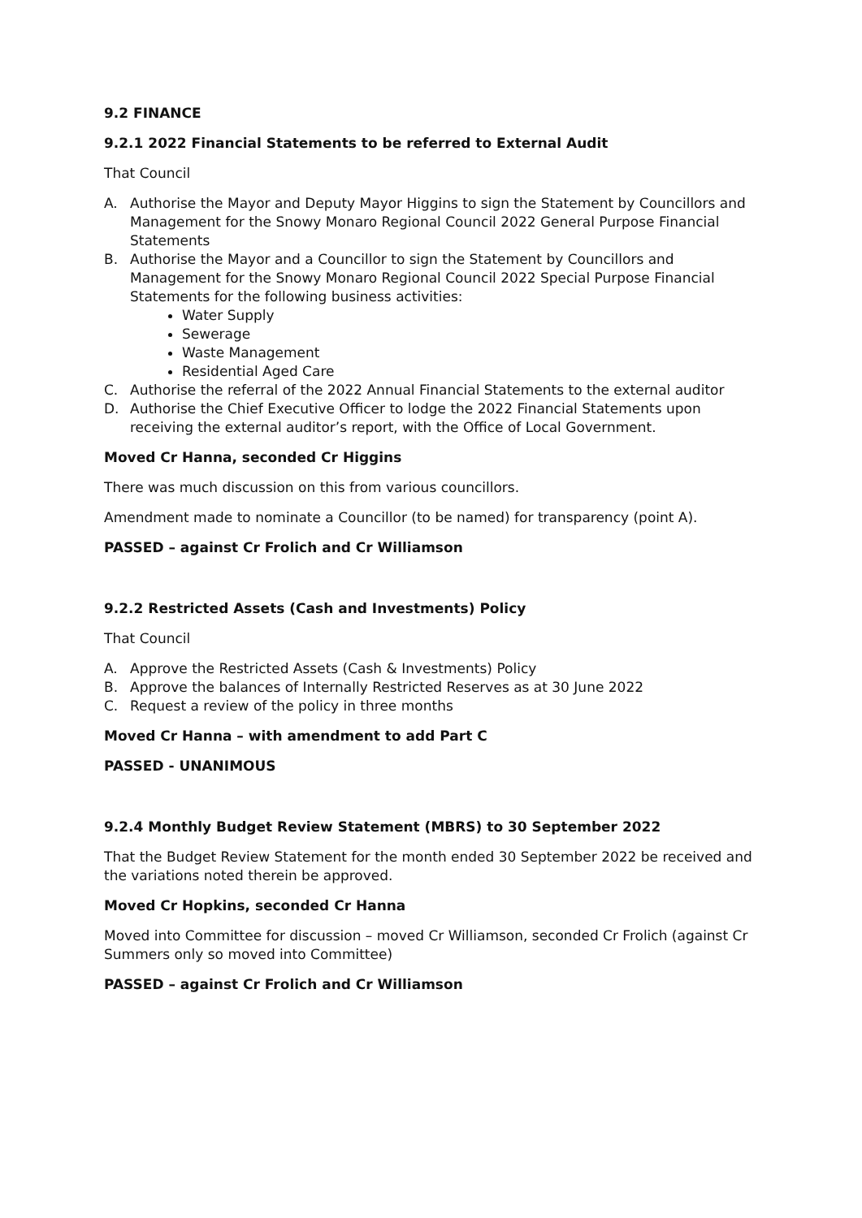9.2 FINANCE
9.2.1 2022 Financial Statements to be referred to External Audit
That Council
A. Authorise the Mayor and Deputy Mayor Higgins to sign the Statement by Councillors and Management for the Snowy Monaro Regional Council 2022 General Purpose Financial Statements
B. Authorise the Mayor and a Councillor to sign the Statement by Councillors and Management for the Snowy Monaro Regional Council 2022 Special Purpose Financial Statements for the following business activities:
Water Supply
Sewerage
Waste Management
Residential Aged Care
C. Authorise the referral of the 2022 Annual Financial Statements to the external auditor
D. Authorise the Chief Executive Officer to lodge the 2022 Financial Statements upon receiving the external auditor’s report, with the Office of Local Government.
Moved Cr Hanna, seconded Cr Higgins
There was much discussion on this from various councillors.
Amendment made to nominate a Councillor (to be named) for transparency (point A).
PASSED – against Cr Frolich and Cr Williamson
9.2.2 Restricted Assets (Cash and Investments) Policy
That Council
A. Approve the Restricted Assets (Cash & Investments) Policy
B. Approve the balances of Internally Restricted Reserves as at 30 June 2022
C. Request a review of the policy in three months
Moved Cr Hanna – with amendment to add Part C
PASSED - UNANIMOUS
9.2.4 Monthly Budget Review Statement (MBRS) to 30 September 2022
That the Budget Review Statement for the month ended 30 September 2022 be received and the variations noted therein be approved.
Moved Cr Hopkins, seconded Cr Hanna
Moved into Committee for discussion – moved Cr Williamson, seconded Cr Frolich (against Cr Summers only so moved into Committee)
PASSED – against Cr Frolich and Cr Williamson